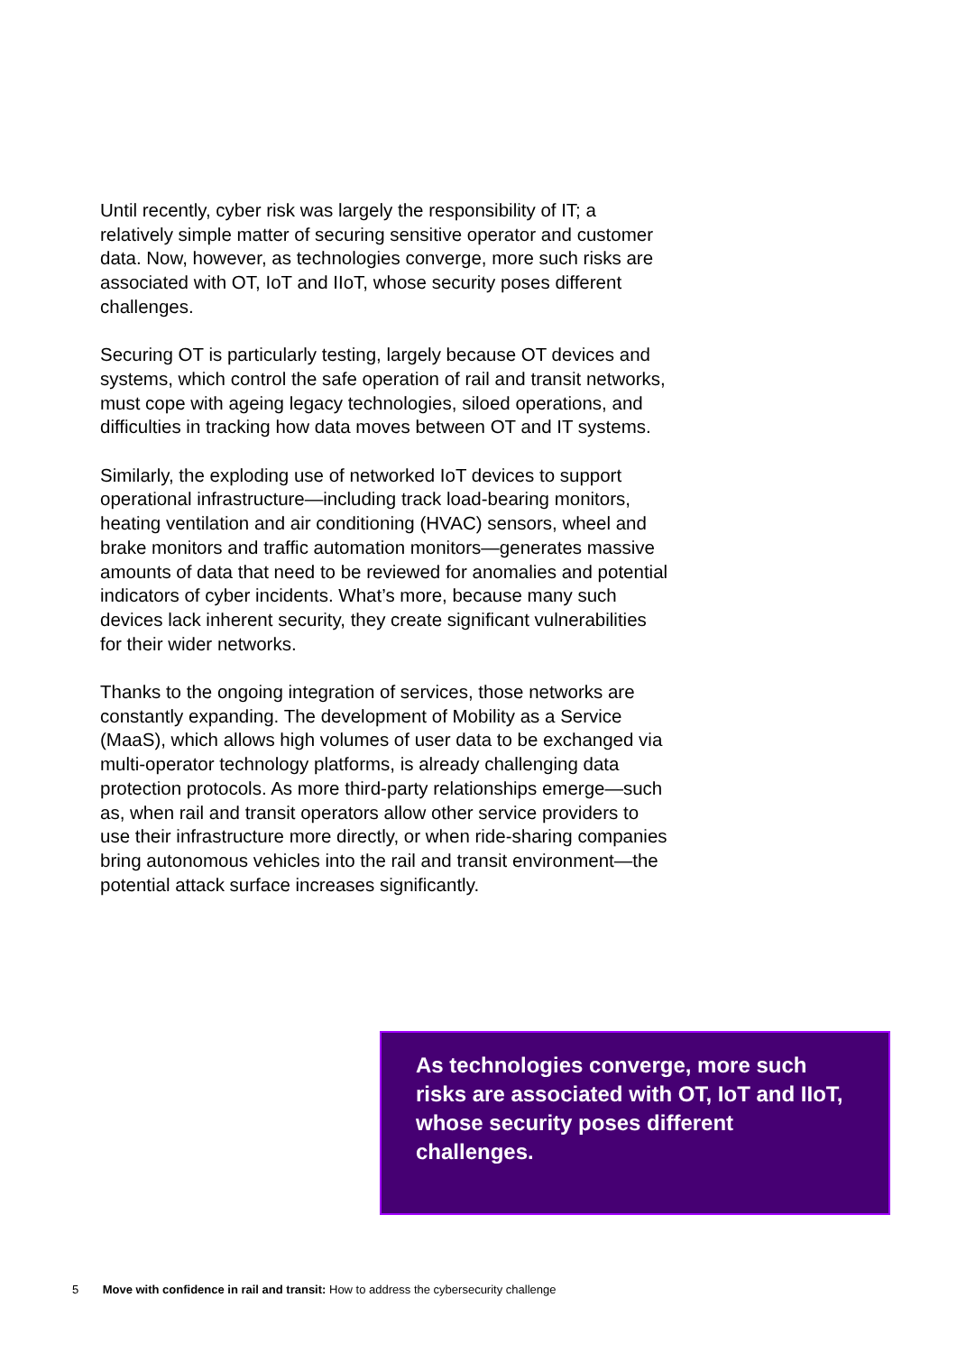Until recently, cyber risk was largely the responsibility of IT; a relatively simple matter of securing sensitive operator and customer data. Now, however, as technologies converge, more such risks are associated with OT, IoT and IIoT, whose security poses different challenges.
Securing OT is particularly testing, largely because OT devices and systems, which control the safe operation of rail and transit networks, must cope with ageing legacy technologies, siloed operations, and difficulties in tracking how data moves between OT and IT systems.
Similarly, the exploding use of networked IoT devices to support operational infrastructure—including track load-bearing monitors, heating ventilation and air conditioning (HVAC) sensors, wheel and brake monitors and traffic automation monitors—generates massive amounts of data that need to be reviewed for anomalies and potential indicators of cyber incidents. What’s more, because many such devices lack inherent security, they create significant vulnerabilities for their wider networks.
Thanks to the ongoing integration of services, those networks are constantly expanding. The development of Mobility as a Service (MaaS), which allows high volumes of user data to be exchanged via multi-operator technology platforms, is already challenging data protection protocols. As more third-party relationships emerge—such as, when rail and transit operators allow other service providers to use their infrastructure more directly, or when ride-sharing companies bring autonomous vehicles into the rail and transit environment—the potential attack surface increases significantly.
As technologies converge, more such risks are associated with OT, IoT and IIoT, whose security poses different challenges.
5 Move with confidence in rail and transit: How to address the cybersecurity challenge